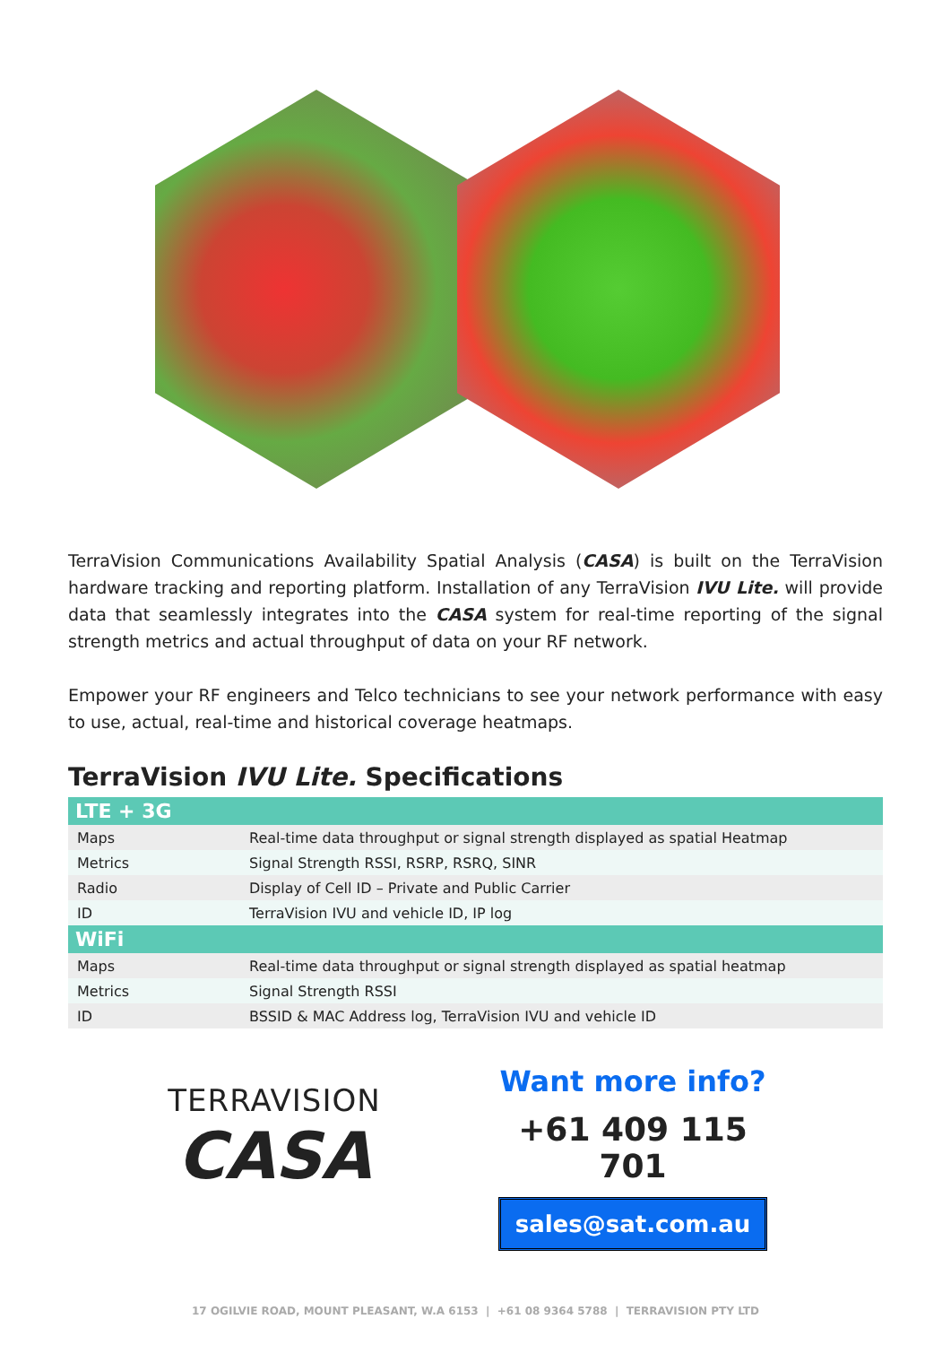TerraVision Communications Availability Spatial Analysis (CASA) is built on the TerraVision hardware tracking and reporting platform. Installation of any TerraVision IVU Lite. will provide data that seamlessly integrates into the CASA system for real-time reporting of the signal strength metrics and actual throughput of data on your RF network.
Empower your RF engineers and Telco technicians to see your network performance with easy to use, actual, real-time and historical coverage heatmaps.
TerraVision IVU Lite. Specifications
| LTE + 3G | |
| --- | --- |
| Maps | Real-time data throughput or signal strength displayed as spatial Heatmap |
| Metrics | Signal Strength RSSI, RSRP, RSRQ, SINR |
| Radio | Display of Cell ID – Private and Public Carrier |
| ID | TerraVision IVU and vehicle ID, IP log |
| WiFi | |
| Maps | Real-time data throughput or signal strength displayed as spatial heatmap |
| Metrics | Signal Strength RSSI |
| ID | BSSID & MAC Address log, TerraVision IVU and vehicle ID |
TERRAVISION
CASA
Want more info?
+61 409 115 701
sales@sat.com.au
17 OGILVIE ROAD, MOUNT PLEASANT, W.A 6153 | +61 08 9364 5788 | TERRAVISION PTY LTD